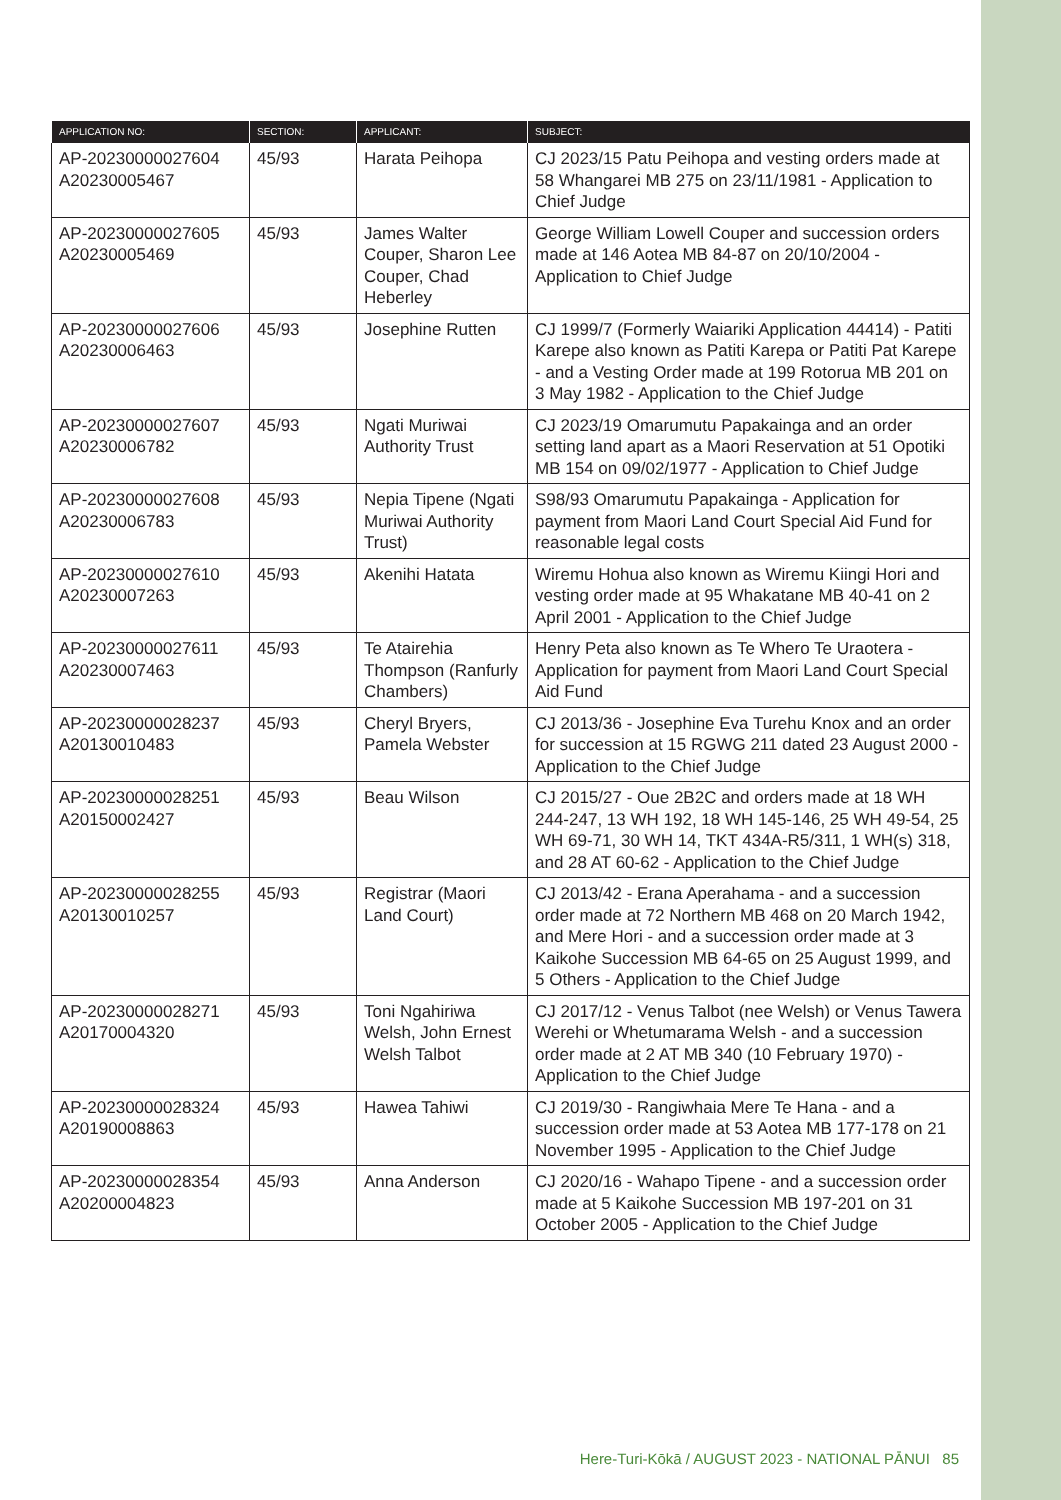| APPLICATION NO: | SECTION: | APPLICANT: | SUBJECT: |
| --- | --- | --- | --- |
| AP-20230000027604 A20230005467 | 45/93 | Harata Peihopa | CJ 2023/15 Patu Peihopa and vesting orders made at 58 Whangarei MB 275 on 23/11/1981 - Application to Chief Judge |
| AP-20230000027605 A20230005469 | 45/93 | James Walter Couper, Sharon Lee Couper, Chad Heberley | George William Lowell Couper and succession orders made at 146 Aotea MB 84-87 on 20/10/2004 - Application to Chief Judge |
| AP-20230000027606 A20230006463 | 45/93 | Josephine Rutten | CJ 1999/7 (Formerly Waiariki Application 44414) - Patiti Karepe also known as Patiti Karepa or Patiti Pat Karepe - and a Vesting Order made at 199 Rotorua MB 201 on 3 May 1982 - Application to the Chief Judge |
| AP-20230000027607 A20230006782 | 45/93 | Ngati Muriwai Authority Trust | CJ 2023/19 Omarumutu Papakainga and an order setting land apart as a Maori Reservation at 51 Opotiki MB 154 on 09/02/1977 - Application to Chief Judge |
| AP-20230000027608 A20230006783 | 45/93 | Nepia Tipene (Ngati Muriwai Authority Trust) | S98/93 Omarumutu Papakainga - Application for payment from Maori Land Court Special Aid Fund for reasonable legal costs |
| AP-20230000027610 A20230007263 | 45/93 | Akenihi Hatata | Wiremu Hohua also known as Wiremu Kiingi Hori and vesting order made at 95 Whakatane MB 40-41 on 2 April 2001 - Application to the Chief Judge |
| AP-20230000027611 A20230007463 | 45/93 | Te Atairehia Thompson (Ranfurly Chambers) | Henry Peta also known as Te Whero Te Uraotera - Application for payment from Maori Land Court Special Aid Fund |
| AP-20230000028237 A20130010483 | 45/93 | Cheryl Bryers, Pamela Webster | CJ 2013/36 - Josephine Eva Turehu Knox and an order for succession at 15 RGWG 211 dated 23 August 2000 - Application to the Chief Judge |
| AP-20230000028251 A20150002427 | 45/93 | Beau Wilson | CJ 2015/27 - Oue 2B2C and orders made at 18 WH 244-247, 13 WH 192, 18 WH 145-146, 25 WH 49-54, 25 WH 69-71, 30 WH 14, TKT 434A-R5/311, 1 WH(s) 318, and 28 AT 60-62 - Application to the Chief Judge |
| AP-20230000028255 A20130010257 | 45/93 | Registrar (Maori Land Court) | CJ 2013/42 - Erana Aperahama - and a succession order made at 72 Northern MB 468 on 20 March 1942, and Mere Hori - and a succession order made at 3 Kaikohe Succession MB 64-65 on 25 August 1999, and 5 Others - Application to the Chief Judge |
| AP-20230000028271 A20170004320 | 45/93 | Toni Ngahiriwa Welsh, John Ernest Welsh Talbot | CJ 2017/12 - Venus Talbot (nee Welsh) or Venus Tawera Werehi or Whetumarama Welsh - and a succession order made at 2 AT MB 340 (10 February 1970) - Application to the Chief Judge |
| AP-20230000028324 A20190008863 | 45/93 | Hawea Tahiwi | CJ 2019/30 - Rangiwhaia Mere Te Hana - and a succession order made at 53 Aotea MB 177-178 on 21 November 1995 - Application to the Chief Judge |
| AP-20230000028354 A20200004823 | 45/93 | Anna Anderson | CJ 2020/16 - Wahapo Tipene - and a succession order made at 5 Kaikohe Succession MB 197-201 on 31 October 2005 - Application to the Chief Judge |
Here-Turi-Kōkā / AUGUST 2023 - NATIONAL PĀNUI 85